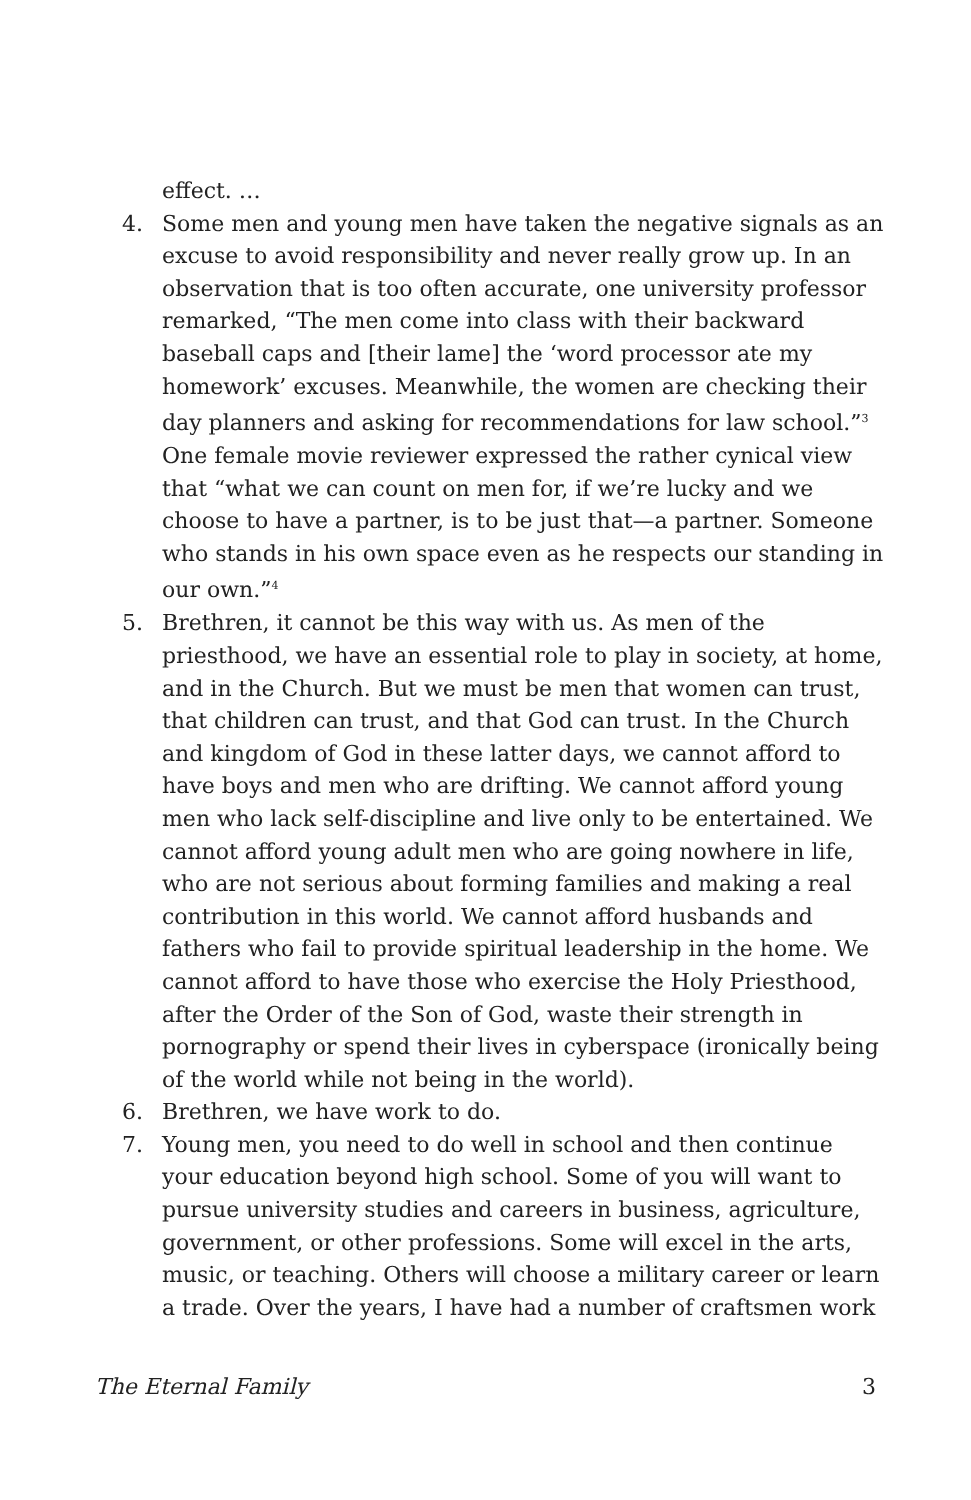effect. …
4. Some men and young men have taken the negative signals as an excuse to avoid responsibility and never really grow up. In an observation that is too often accurate, one university professor remarked, “The men come into class with their backward baseball caps and [their lame] the ‘word processor ate my homework’ excuses. Meanwhile, the women are checking their day planners and asking for recommendations for law school.”<sup>3</sup> One female movie reviewer expressed the rather cynical view that “what we can count on men for, if we’re lucky and we choose to have a partner, is to be just that—a partner. Someone who stands in his own space even as he respects our standing in our own.”<sup>4</sup>
5. Brethren, it cannot be this way with us. As men of the priesthood, we have an essential role to play in society, at home, and in the Church. But we must be men that women can trust, that children can trust, and that God can trust. In the Church and kingdom of God in these latter days, we cannot afford to have boys and men who are drifting. We cannot afford young men who lack self-discipline and live only to be entertained. We cannot afford young adult men who are going nowhere in life, who are not serious about forming families and making a real contribution in this world. We cannot afford husbands and fathers who fail to provide spiritual leadership in the home. We cannot afford to have those who exercise the Holy Priesthood, after the Order of the Son of God, waste their strength in pornography or spend their lives in cyberspace (ironically being of the world while not being in the world).
6. Brethren, we have work to do.
7. Young men, you need to do well in school and then continue your education beyond high school. Some of you will want to pursue university studies and careers in business, agriculture, government, or other professions. Some will excel in the arts, music, or teaching. Others will choose a military career or learn a trade. Over the years, I have had a number of craftsmen work
The Eternal Family 3